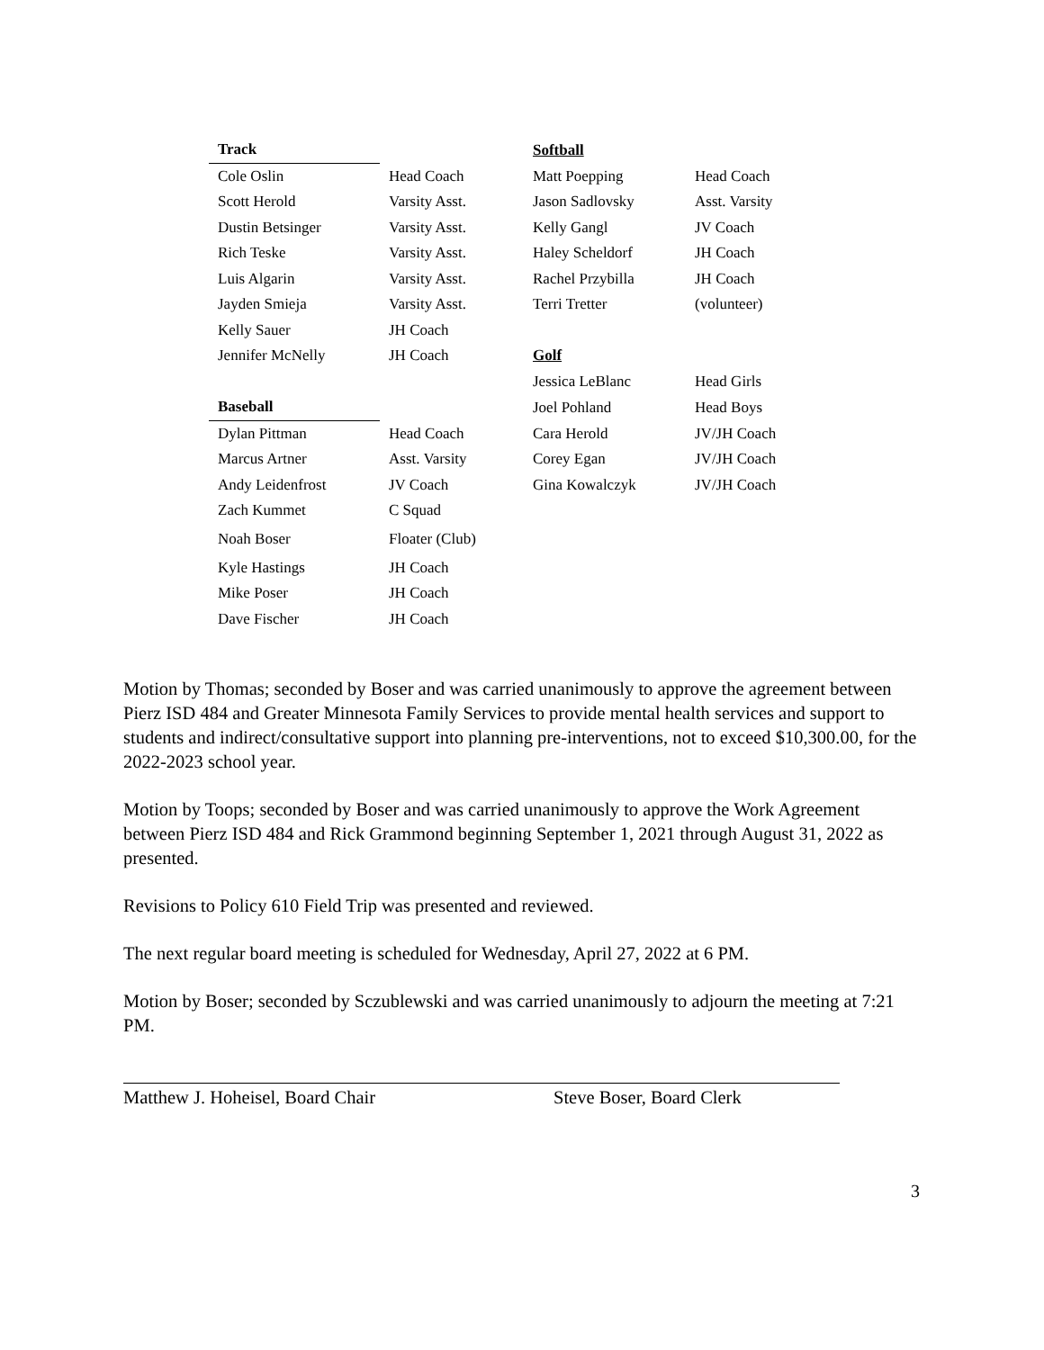| Track | | Softball | |
| Cole Oslin | Head Coach | Matt Poepping | Head Coach |
| Scott Herold | Varsity Asst. | Jason Sadlovsky | Asst. Varsity |
| Dustin Betsinger | Varsity Asst. | Kelly Gangl | JV Coach |
| Rich Teske | Varsity Asst. | Haley Scheldorf | JH Coach |
| Luis Algarin | Varsity Asst. | Rachel Przybilla | JH Coach |
| Jayden Smieja | Varsity Asst. | Terri Tretter | (volunteer) |
| Kelly Sauer | JH Coach | | |
| Jennifer McNelly | JH Coach | Golf | |
| | | Jessica LeBlanc | Head Girls |
| Baseball | | Joel Pohland | Head Boys |
| Dylan Pittman | Head Coach | Cara Herold | JV/JH Coach |
| Marcus Artner | Asst. Varsity | Corey Egan | JV/JH Coach |
| Andy Leidenfrost | JV Coach | Gina Kowalczyk | JV/JH Coach |
| Zach Kummet | C Squad | | |
| Noah Boser | Floater (Club) | | |
| Kyle Hastings | JH Coach | | |
| Mike Poser | JH Coach | | |
| Dave Fischer | JH Coach | | |
Motion by Thomas; seconded by Boser and was carried unanimously to approve the agreement between Pierz ISD 484 and Greater Minnesota Family Services to provide mental health services and support to students and indirect/consultative support into planning pre-interventions, not to exceed $10,300.00, for the 2022-2023 school year.
Motion by Toops; seconded by Boser and was carried unanimously to approve the Work Agreement between Pierz ISD 484 and Rick Grammond beginning September 1, 2021 through August 31, 2022 as presented.
Revisions to Policy 610 Field Trip was presented and reviewed.
The next regular board meeting is scheduled for Wednesday, April 27, 2022 at 6 PM.
Motion by Boser; seconded by Sczublewski and was carried unanimously to adjourn the meeting at 7:21 PM.
Matthew J. Hoheisel, Board Chair Steve Boser, Board Clerk
3